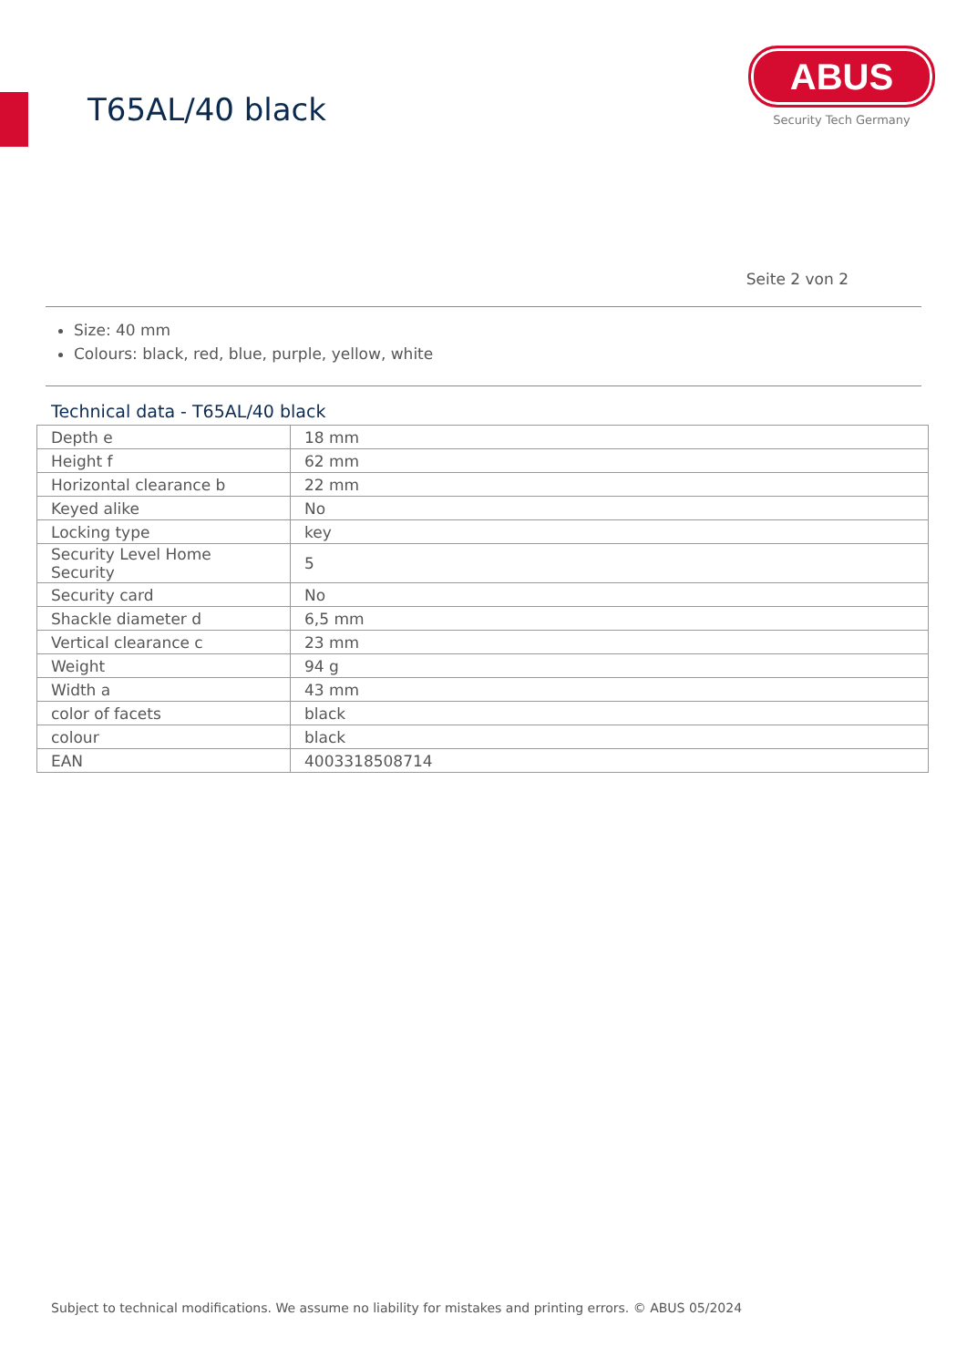T65AL/40 black
ABUS
Security Tech Germany
Seite 2 von 2
Size: 40 mm
Colours: black, red, blue, purple, yellow, white
Technical data - T65AL/40 black
| Depth e | 18 mm |
| Height f | 62 mm |
| Horizontal clearance b | 22 mm |
| Keyed alike | No |
| Locking type | key |
| Security Level Home Security | 5 |
| Security card | No |
| Shackle diameter d | 6,5 mm |
| Vertical clearance c | 23 mm |
| Weight | 94 g |
| Width a | 43 mm |
| color of facets | black |
| colour | black |
| EAN | 4003318508714 |
Subject to technical modifications. We assume no liability for mistakes and printing errors. © ABUS 05/2024